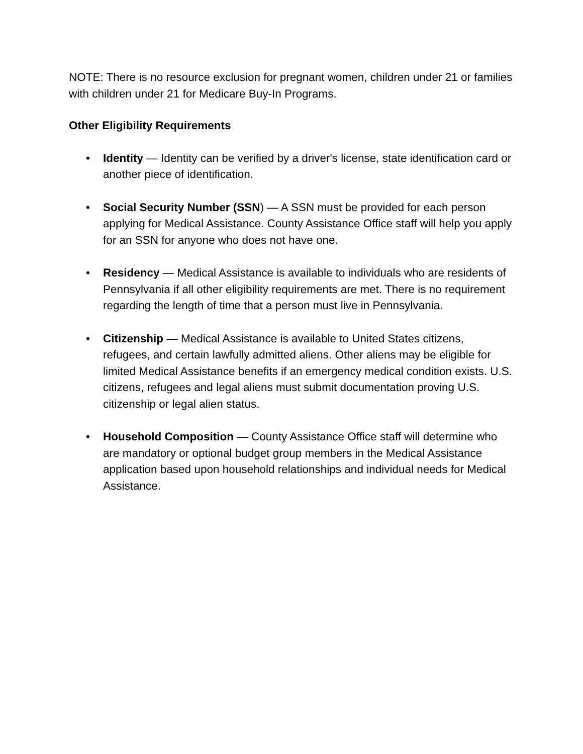NOTE: There is no resource exclusion for pregnant women, children under 21 or families with children under 21 for Medicare Buy-In Programs.
Other Eligibility Requirements
• Identity — Identity can be verified by a driver's license, state identification card or another piece of identification.
• Social Security Number (SSN) — A SSN must be provided for each person applying for Medical Assistance. County Assistance Office staff will help you apply for an SSN for anyone who does not have one.
• Residency — Medical Assistance is available to individuals who are residents of Pennsylvania if all other eligibility requirements are met. There is no requirement regarding the length of time that a person must live in Pennsylvania.
• Citizenship — Medical Assistance is available to United States citizens, refugees, and certain lawfully admitted aliens. Other aliens may be eligible for limited Medical Assistance benefits if an emergency medical condition exists. U.S. citizens, refugees and legal aliens must submit documentation proving U.S. citizenship or legal alien status.
• Household Composition — County Assistance Office staff will determine who are mandatory or optional budget group members in the Medical Assistance application based upon household relationships and individual needs for Medical Assistance.